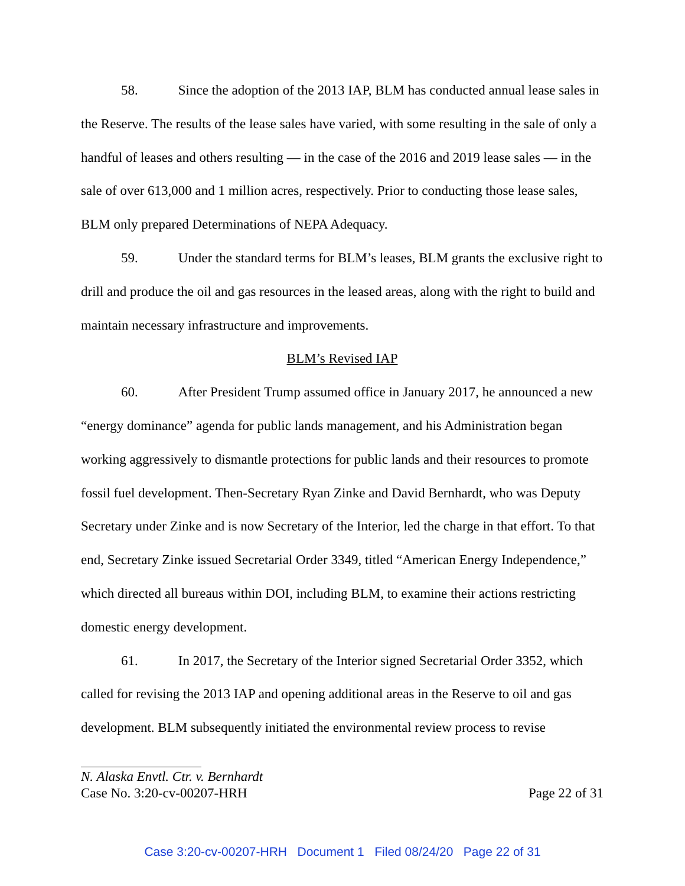58. Since the adoption of the 2013 IAP, BLM has conducted annual lease sales in the Reserve. The results of the lease sales have varied, with some resulting in the sale of only a handful of leases and others resulting — in the case of the 2016 and 2019 lease sales — in the sale of over 613,000 and 1 million acres, respectively. Prior to conducting those lease sales, BLM only prepared Determinations of NEPA Adequacy.
59. Under the standard terms for BLM’s leases, BLM grants the exclusive right to drill and produce the oil and gas resources in the leased areas, along with the right to build and maintain necessary infrastructure and improvements.
BLM’s Revised IAP
60. After President Trump assumed office in January 2017, he announced a new “energy dominance” agenda for public lands management, and his Administration began working aggressively to dismantle protections for public lands and their resources to promote fossil fuel development. Then-Secretary Ryan Zinke and David Bernhardt, who was Deputy Secretary under Zinke and is now Secretary of the Interior, led the charge in that effort. To that end, Secretary Zinke issued Secretarial Order 3349, titled “American Energy Independence,” which directed all bureaus within DOI, including BLM, to examine their actions restricting domestic energy development.
61. In 2017, the Secretary of the Interior signed Secretarial Order 3352, which called for revising the 2013 IAP and opening additional areas in the Reserve to oil and gas development. BLM subsequently initiated the environmental review process to revise
N. Alaska Envtl. Ctr. v. Bernhardt
Case No. 3:20-cv-00207-HRH Page 22 of 31
Case 3:20-cv-00207-HRH Document 1 Filed 08/24/20 Page 22 of 31